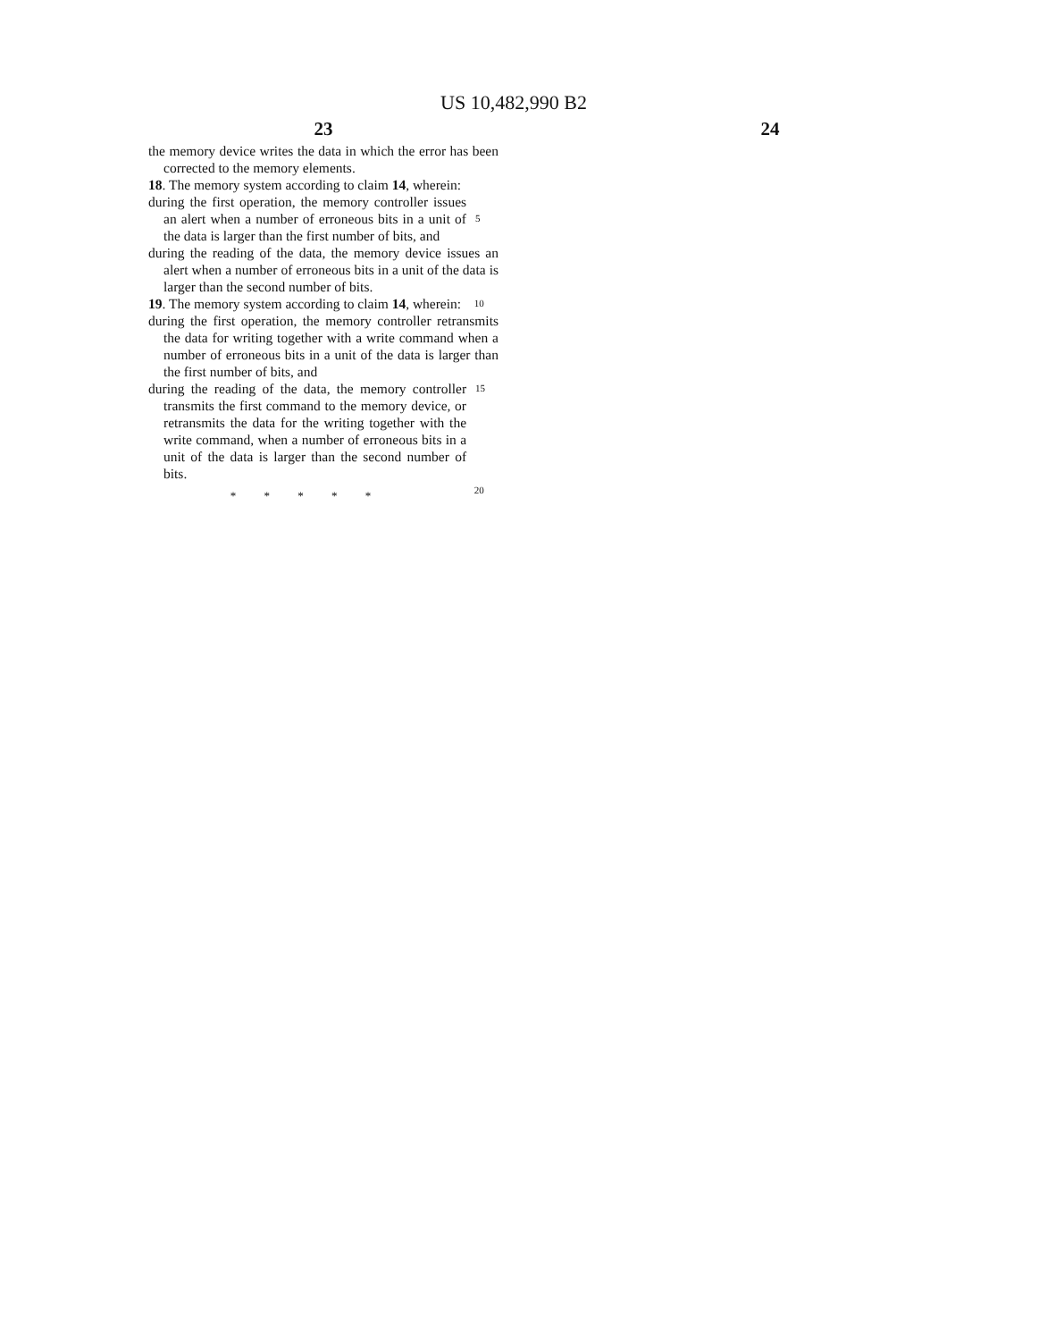US 10,482,990 B2
23
the memory device writes the data in which the error has been corrected to the memory elements.
18. The memory system according to claim 14, wherein:
during the first operation, the memory controller issues an alert when a number of erroneous bits in a unit of the data is larger than the first number of bits, and
5
during the reading of the data, the memory device issues an alert when a number of erroneous bits in a unit of the data is larger than the second number of bits.
19. The memory system according to claim 14, wherein:
10
during the first operation, the memory controller retransmits the data for writing together with a write command when a number of erroneous bits in a unit of the data is larger than the first number of bits, and
during the reading of the data, the memory controller transmits the first command to the memory device, or retransmits the data for the writing together with the write command, when a number of erroneous bits in a unit of the data is larger than the second number of bits.
15
* * * * *
20
24